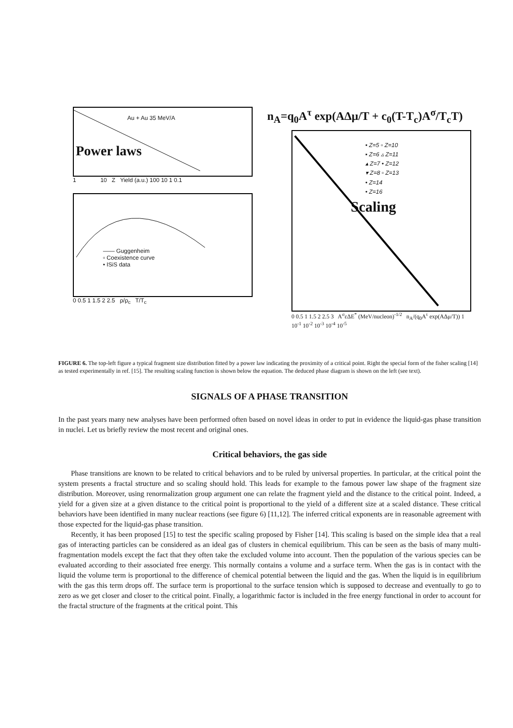Au + Au 35 MeV/A
Power laws
1 10 Z Yield (a.u.) 100 10 1 0.1
—— Guggenheim
▫ Coexistence curve
• ISiS data
0 0.5 1 1.5 2 2.5 ρ/ρ<sub>c</sub> T/T<sub>c</sub>
n<sub>A</sub>=q<sub>0</sub>A<sup>τ</sup> exp(AΔμ/T + c<sub>0</sub>(T-T<sub>c</sub>)A<sup>σ</sup>/T<sub>c</sub>T)
• Z=5 ▫ Z=10
▪ Z=6 ▵ Z=11
▴ Z=7 • Z=12
▾ Z=8 ▫ Z=13
• Z=14
• Z=16
Scaling
0 0.5 1 1.5 2 2.5 3 A<sup>σ</sup>εΔE<sup>*</sup> (MeV/nucleon)<sup>-1/2</sup> n<sub>A</sub>/(q<sub>0</sub>A<sup>τ</sup> exp(AΔμ/T)) 1 10<sup>-1</sup> 10<sup>-2</sup> 10<sup>-3</sup> 10<sup>-4</sup> 10<sup>-5</sup>
FIGURE 6. The top-left figure a typical fragment size distribution fitted by a power law indicating the proximity of a critical point. Right the special form of the fisher scaling [14] as tested experimentally in ref. [15]. The resulting scaling function is shown below the equation. The deduced phase diagram is shown on the left (see text).
SIGNALS OF A PHASE TRANSITION
In the past years many new analyses have been performed often based on novel ideas in order to put in evidence the liquid-gas phase transition in nuclei. Let us briefly review the most recent and original ones.
Critical behaviors, the gas side
Phase transitions are known to be related to critical behaviors and to be ruled by universal properties. In particular, at the critical point the system presents a fractal structure and so scaling should hold. This leads for example to the famous power law shape of the fragment size distribution. Moreover, using renormalization group argument one can relate the fragment yield and the distance to the critical point. Indeed, a yield for a given size at a given distance to the critical point is proportional to the yield of a different size at a scaled distance. These critical behaviors have been identified in many nuclear reactions (see figure 6) [11,12]. The inferred critical exponents are in reasonable agreement with those expected for the liquid-gas phase transition.
Recently, it has been proposed [15] to test the specific scaling proposed by Fisher [14]. This scaling is based on the simple idea that a real gas of interacting particles can be considered as an ideal gas of clusters in chemical equilibrium. This can be seen as the basis of many multi-fragmentation models except the fact that they often take the excluded volume into account. Then the population of the various species can be evaluated according to their associated free energy. This normally contains a volume and a surface term. When the gas is in contact with the liquid the volume term is proportional to the difference of chemical potential between the liquid and the gas. When the liquid is in equilibrium with the gas this term drops off. The surface term is proportional to the surface tension which is supposed to decrease and eventually to go to zero as we get closer and closer to the critical point. Finally, a logarithmic factor is included in the free energy functional in order to account for the fractal structure of the fragments at the critical point. This